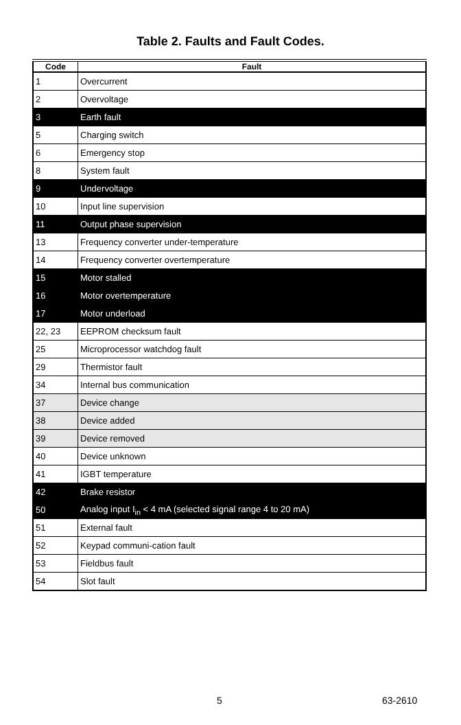Table 2. Faults and Fault Codes.
| Code | Fault |
| --- | --- |
| 1 | Overcurrent |
| 2 | Overvoltage |
| 3 | Earth fault |
| 5 | Charging switch |
| 6 | Emergency stop |
| 8 | System fault |
| 9 | Undervoltage |
| 10 | Input line supervision |
| 11 | Output phase supervision |
| 13 | Frequency converter under-temperature |
| 14 | Frequency converter overtemperature |
| 15 | Motor stalled |
| 16 | Motor overtemperature |
| 17 | Motor underload |
| 22, 23 | EEPROM checksum fault |
| 25 | Microprocessor watchdog fault |
| 29 | Thermistor fault |
| 34 | Internal bus communication |
| 37 | Device change |
| 38 | Device added |
| 39 | Device removed |
| 40 | Device unknown |
| 41 | IGBT temperature |
| 42 | Brake resistor |
| 50 | Analog input I<sub>in</sub> < 4 mA (selected signal range 4 to 20 mA) |
| 51 | External fault |
| 52 | Keypad communi-cation fault |
| 53 | Fieldbus fault |
| 54 | Slot fault |
5 63-2610